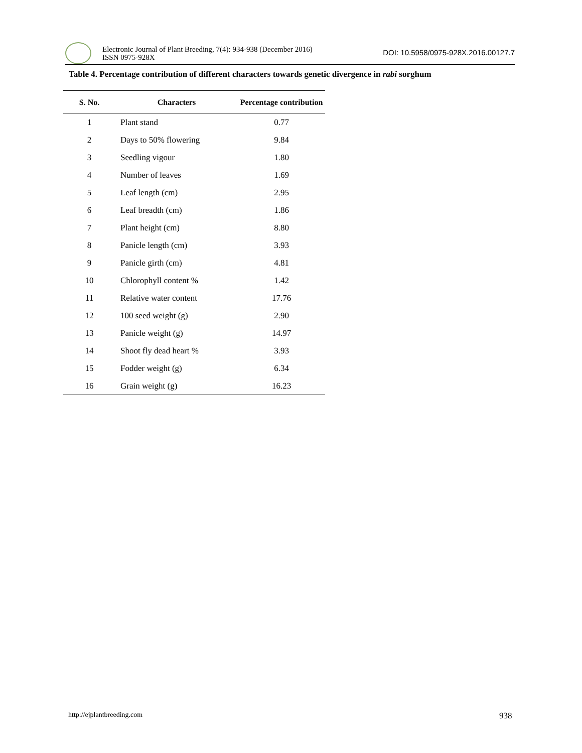Electronic Journal of Plant Breeding, 7(4): 934-938 (December 2016)
ISSN 0975-928X
DOI: 10.5958/0975-928X.2016.00127.7
Table 4. Percentage contribution of different characters towards genetic divergence in rabi sorghum
| S. No. | Characters | Percentage contribution |
| --- | --- | --- |
| 1 | Plant stand | 0.77 |
| 2 | Days to 50% flowering | 9.84 |
| 3 | Seedling vigour | 1.80 |
| 4 | Number of leaves | 1.69 |
| 5 | Leaf length (cm) | 2.95 |
| 6 | Leaf breadth (cm) | 1.86 |
| 7 | Plant height (cm) | 8.80 |
| 8 | Panicle length (cm) | 3.93 |
| 9 | Panicle girth (cm) | 4.81 |
| 10 | Chlorophyll content % | 1.42 |
| 11 | Relative water content | 17.76 |
| 12 | 100 seed weight (g) | 2.90 |
| 13 | Panicle weight (g) | 14.97 |
| 14 | Shoot fly dead heart % | 3.93 |
| 15 | Fodder weight (g) | 6.34 |
| 16 | Grain weight (g) | 16.23 |
http://ejplantbreeding.com 938